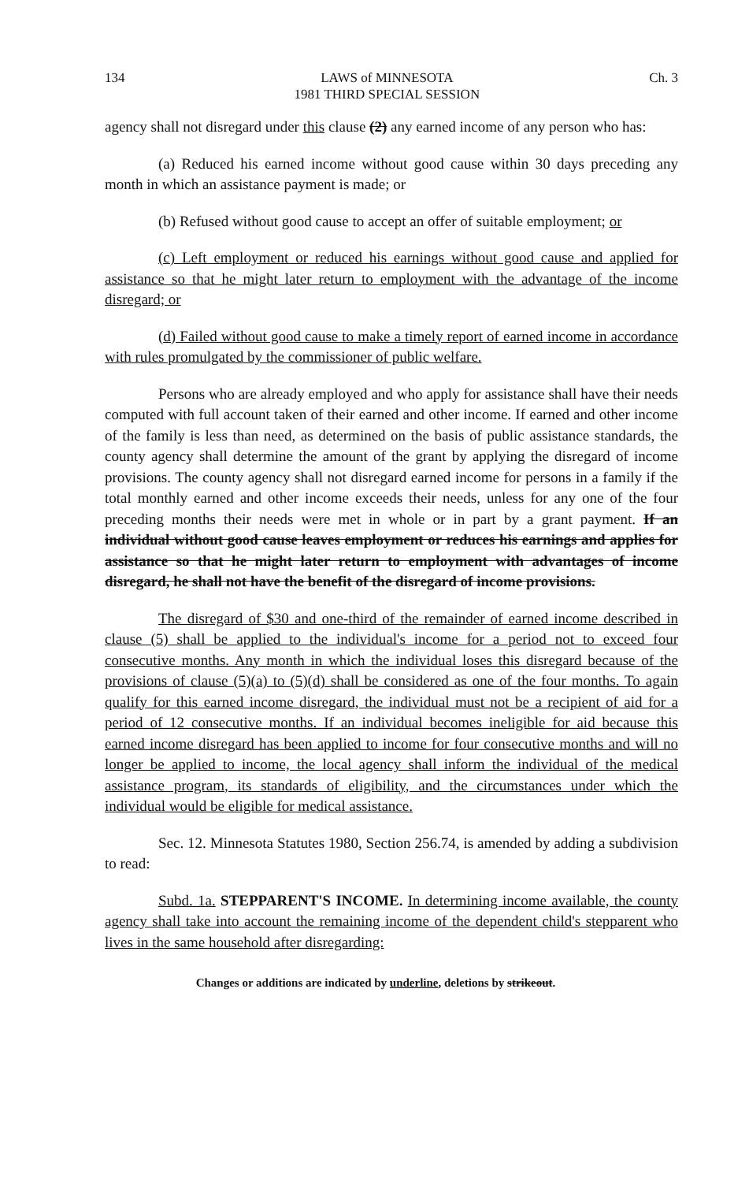134 LAWS of MINNESOTA
1981 THIRD SPECIAL SESSION Ch. 3
agency shall not disregard under this clause (2) any earned income of any person who has:
(a) Reduced his earned income without good cause within 30 days preceding any month in which an assistance payment is made; or
(b) Refused without good cause to accept an offer of suitable employment; or
(c) Left employment or reduced his earnings without good cause and applied for assistance so that he might later return to employment with the advantage of the income disregard; or
(d) Failed without good cause to make a timely report of earned income in accordance with rules promulgated by the commissioner of public welfare.
Persons who are already employed and who apply for assistance shall have their needs computed with full account taken of their earned and other income. If earned and other income of the family is less than need, as determined on the basis of public assistance standards, the county agency shall determine the amount of the grant by applying the disregard of income provisions. The county agency shall not disregard earned income for persons in a family if the total monthly earned and other income exceeds their needs, unless for any one of the four preceding months their needs were met in whole or in part by a grant payment. If an individual without good cause leaves employment or reduces his earnings and applies for assistance so that he might later return to employment with advantages of income disregard, he shall not have the benefit of the disregard of income provisions.
The disregard of $30 and one-third of the remainder of earned income described in clause (5) shall be applied to the individual's income for a period not to exceed four consecutive months. Any month in which the individual loses this disregard because of the provisions of clause (5)(a) to (5)(d) shall be considered as one of the four months. To again qualify for this earned income disregard, the individual must not be a recipient of aid for a period of 12 consecutive months. If an individual becomes ineligible for aid because this earned income disregard has been applied to income for four consecutive months and will no longer be applied to income, the local agency shall inform the individual of the medical assistance program, its standards of eligibility, and the circumstances under which the individual would be eligible for medical assistance.
Sec. 12. Minnesota Statutes 1980, Section 256.74, is amended by adding a subdivision to read:
Subd. 1a. STEPPARENT'S INCOME. In determining income available, the county agency shall take into account the remaining income of the dependent child's stepparent who lives in the same household after disregarding:
Changes or additions are indicated by underline, deletions by strikeout.